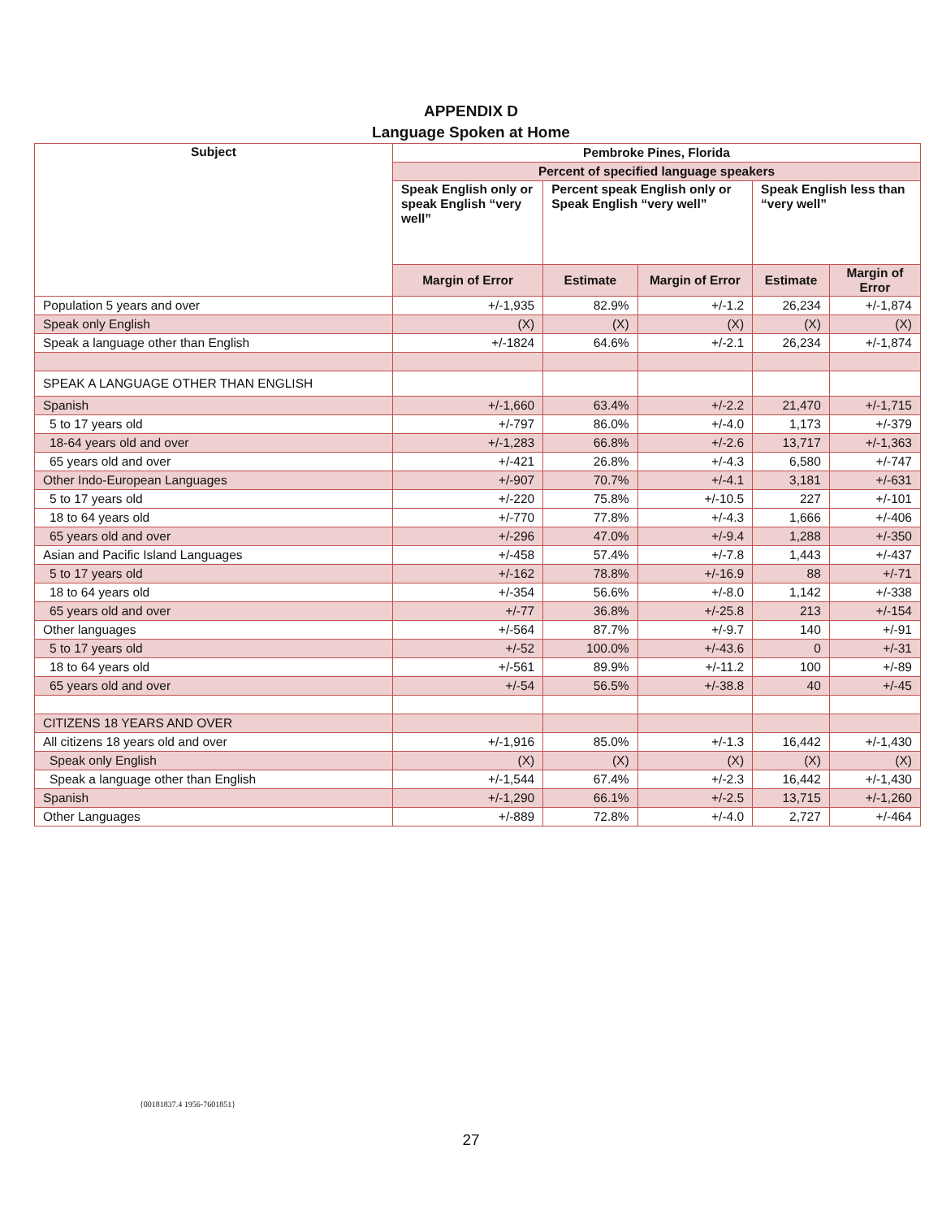APPENDIX D
Language Spoken at Home
| Subject | Pembroke Pines, Florida | | | | |
| --- | --- | --- | --- | --- | --- |
| | Percent of specified language speakers | | | | |
| | Speak English only or speak English “very well” | Percent speak English only or Speak English “very well” | | Speak English less than “very well” | |
| | Margin of Error | Estimate | Margin of Error | Estimate | Margin of Error |
| Population 5 years and over | +/-1,935 | 82.9% | +/-1.2 | 26,234 | +/-1,874 |
| Speak only English | (X) | (X) | (X) | (X) | (X) |
| Speak a language other than English | +/-1824 | 64.6% | +/-2.1 | 26,234 | +/-1,874 |
| SPEAK A LANGUAGE OTHER THAN ENGLISH | | | | | |
| Spanish | +/-1,660 | 63.4% | +/-2.2 | 21,470 | +/-1,715 |
| 5 to 17 years old | +/-797 | 86.0% | +/-4.0 | 1,173 | +/-379 |
| 18-64 years old and over | +/-1,283 | 66.8% | +/-2.6 | 13,717 | +/-1,363 |
| 65 years old and over | +/-421 | 26.8% | +/-4.3 | 6,580 | +/-747 |
| Other Indo-European Languages | +/-907 | 70.7% | +/-4.1 | 3,181 | +/-631 |
| 5 to 17 years old | +/-220 | 75.8% | +/-10.5 | 227 | +/-101 |
| 18 to 64 years old | +/-770 | 77.8% | +/-4.3 | 1,666 | +/-406 |
| 65 years old and over | +/-296 | 47.0% | +/-9.4 | 1,288 | +/-350 |
| Asian and Pacific Island Languages | +/-458 | 57.4% | +/-7.8 | 1,443 | +/-437 |
| 5 to 17 years old | +/-162 | 78.8% | +/-16.9 | 88 | +/-71 |
| 18 to 64 years old | +/-354 | 56.6% | +/-8.0 | 1,142 | +/-338 |
| 65 years old and over | +/-77 | 36.8% | +/-25.8 | 213 | +/-154 |
| Other languages | +/-564 | 87.7% | +/-9.7 | 140 | +/-91 |
| 5 to 17 years old | +/-52 | 100.0% | +/-43.6 | 0 | +/-31 |
| 18 to 64 years old | +/-561 | 89.9% | +/-11.2 | 100 | +/-89 |
| 65 years old and over | +/-54 | 56.5% | +/-38.8 | 40 | +/-45 |
| CITIZENS 18 YEARS AND OVER | | | | | |
| All citizens 18 years old and over | +/-1,916 | 85.0% | +/-1.3 | 16,442 | +/-1,430 |
| Speak only English | (X) | (X) | (X) | (X) | (X) |
| Speak a language other than English | +/-1,544 | 67.4% | +/-2.3 | 16,442 | +/-1,430 |
| Spanish | +/-1,290 | 66.1% | +/-2.5 | 13,715 | +/-1,260 |
| Other Languages | +/-889 | 72.8% | +/-4.0 | 2,727 | +/-464 |
{00181837.4 1956-7601851}
27